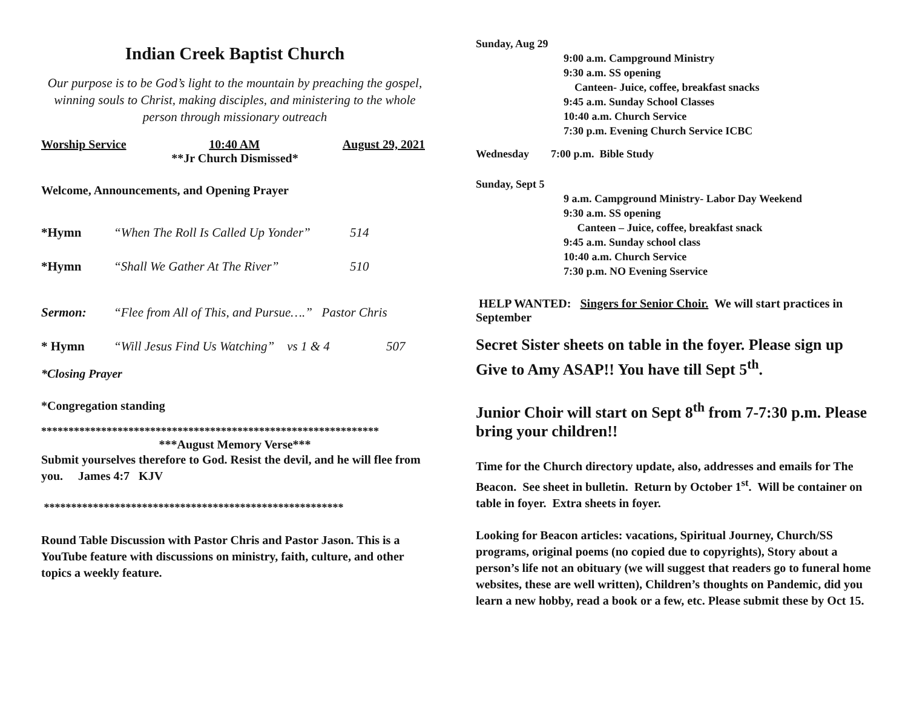Indian Creek Baptist Church
Our purpose is to be God’s light to the mountain by preaching the gospel, winning souls to Christ, making disciples, and ministering to the whole person through missionary outreach
Worship Service 10:40 AM August 29, 2021
**Jr Church Dismissed*
Welcome, Announcements, and Opening Prayer
*Hymn “When The Roll Is Called Up Yonder” 514
*Hymn “Shall We Gather At The River” 510
Sermon: “Flee from All of This, and Pursue….” Pastor Chris
* Hymn “Will Jesus Find Us Watching” vs 1 & 4 507
*Closing Prayer
*Congregation standing
**************************************************************
***August Memory Verse***
Submit yourselves therefore to God. Resist the devil, and he will flee from you. James 4:7 KJV
*******************************************************
Round Table Discussion with Pastor Chris and Pastor Jason. This is a YouTube feature with discussions on ministry, faith, culture, and other topics a weekly feature.
Sunday, Aug 29
9:00 a.m. Campground Ministry
9:30 a.m. SS opening
Canteen- Juice, coffee, breakfast snacks
9:45 a.m. Sunday School Classes
10:40 a.m. Church Service
7:30 p.m. Evening Church Service ICBC
Wednesday 7:00 p.m. Bible Study
Sunday, Sept 5
9 a.m. Campground Ministry- Labor Day Weekend
9:30 a.m. SS opening
Canteen – Juice, coffee, breakfast snack
9:45 a.m. Sunday school class
10:40 a.m. Church Service
7:30 p.m. NO Evening Sservice
HELP WANTED: Singers for Senior Choir. We will start practices in September
Secret Sister sheets on table in the foyer. Please sign up Give to Amy ASAP!! You have till Sept 5<sup>th</sup>.
Junior Choir will start on Sept 8<sup>th</sup> from 7-7:30 p.m. Please bring your children!!
Time for the Church directory update, also, addresses and emails for The Beacon. See sheet in bulletin. Return by October 1<sup>st</sup>. Will be container on table in foyer. Extra sheets in foyer.
Looking for Beacon articles: vacations, Spiritual Journey, Church/SS programs, original poems (no copied due to copyrights), Story about a person’s life not an obituary (we will suggest that readers go to funeral home websites, these are well written), Children’s thoughts on Pandemic, did you learn a new hobby, read a book or a few, etc. Please submit these by Oct 15.